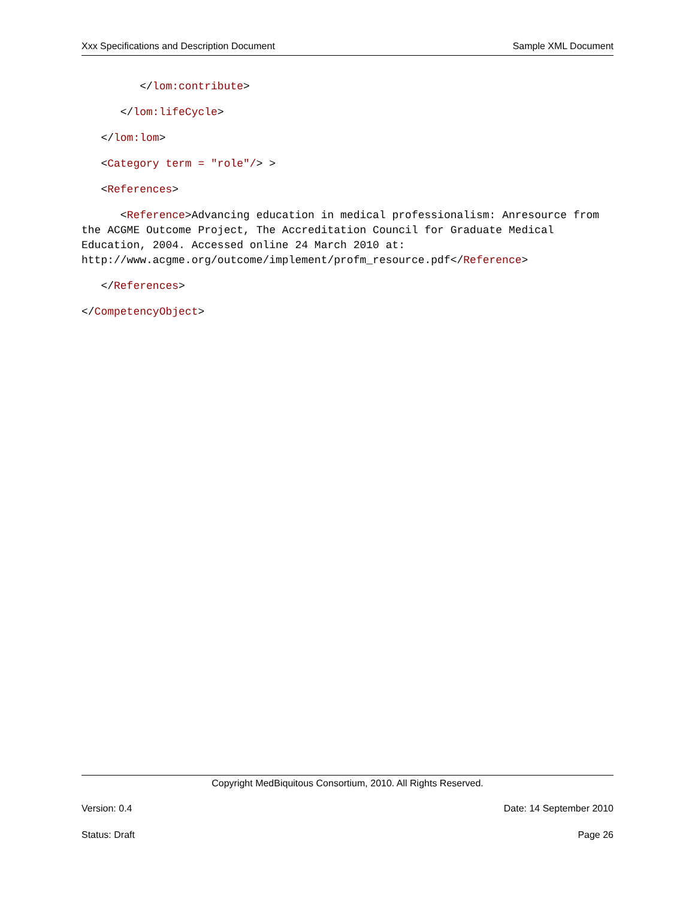Xxx Specifications and Description Document Sample XML Document
</lom:contribute>
</lom:lifeCycle>
</lom:lom>
<Category term = "role"/> >
<References>
<Reference>Advancing education in medical professionalism: Anresource from the ACGME Outcome Project, The Accreditation Council for Graduate Medical Education, 2004. Accessed online 24 March 2010 at: http://www.acgme.org/outcome/implement/profm_resource.pdf</Reference>
</References>
</CompetencyObject>
Copyright MedBiquitous Consortium, 2010. All Rights Reserved.
Version: 0.4 Date: 14 September 2010
Status: Draft Page 26